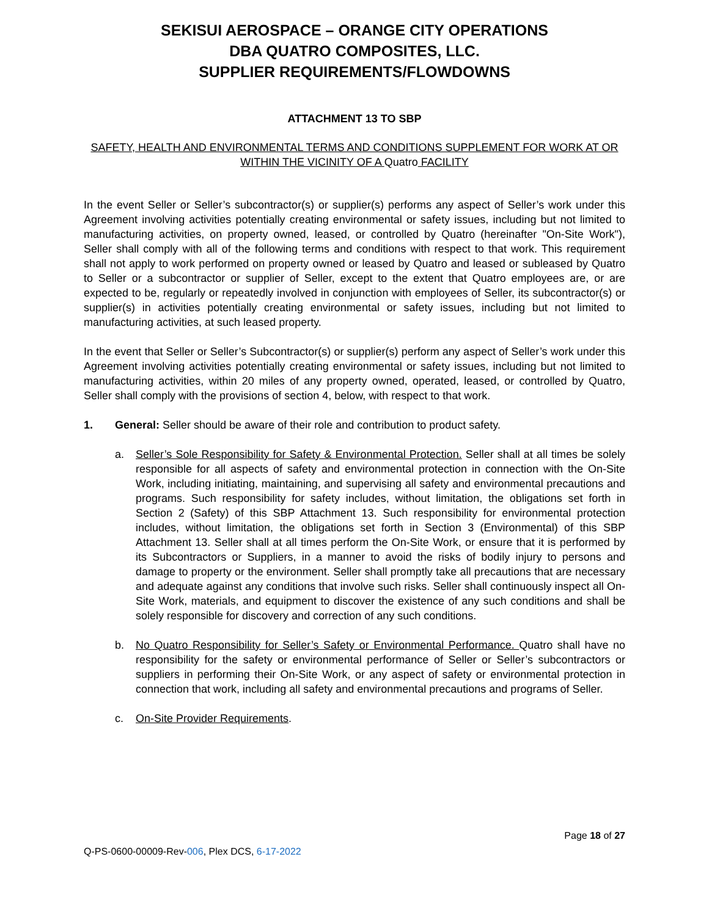SEKISUI AEROSPACE – ORANGE CITY OPERATIONS
DBA QUATRO COMPOSITES, LLC.
SUPPLIER REQUIREMENTS/FLOWDOWNS
ATTACHMENT 13 TO SBP
SAFETY, HEALTH AND ENVIRONMENTAL TERMS AND CONDITIONS SUPPLEMENT FOR WORK AT OR WITHIN THE VICINITY OF A Quatro FACILITY
In the event Seller or Seller’s subcontractor(s) or supplier(s) performs any aspect of Seller’s work under this Agreement involving activities potentially creating environmental or safety issues, including but not limited to manufacturing activities, on property owned, leased, or controlled by Quatro (hereinafter "On-Site Work"), Seller shall comply with all of the following terms and conditions with respect to that work. This requirement shall not apply to work performed on property owned or leased by Quatro and leased or subleased by Quatro to Seller or a subcontractor or supplier of Seller, except to the extent that Quatro employees are, or are expected to be, regularly or repeatedly involved in conjunction with employees of Seller, its subcontractor(s) or supplier(s) in activities potentially creating environmental or safety issues, including but not limited to manufacturing activities, at such leased property.
In the event that Seller or Seller’s Subcontractor(s) or supplier(s) perform any aspect of Seller’s work under this Agreement involving activities potentially creating environmental or safety issues, including but not limited to manufacturing activities, within 20 miles of any property owned, operated, leased, or controlled by Quatro, Seller shall comply with the provisions of section 4, below, with respect to that work.
1. General: Seller should be aware of their role and contribution to product safety.
a. Seller’s Sole Responsibility for Safety & Environmental Protection. Seller shall at all times be solely responsible for all aspects of safety and environmental protection in connection with the On-Site Work, including initiating, maintaining, and supervising all safety and environmental precautions and programs. Such responsibility for safety includes, without limitation, the obligations set forth in Section 2 (Safety) of this SBP Attachment 13. Such responsibility for environmental protection includes, without limitation, the obligations set forth in Section 3 (Environmental) of this SBP Attachment 13. Seller shall at all times perform the On-Site Work, or ensure that it is performed by its Subcontractors or Suppliers, in a manner to avoid the risks of bodily injury to persons and damage to property or the environment. Seller shall promptly take all precautions that are necessary and adequate against any conditions that involve such risks. Seller shall continuously inspect all On-Site Work, materials, and equipment to discover the existence of any such conditions and shall be solely responsible for discovery and correction of any such conditions.
b. No Quatro Responsibility for Seller’s Safety or Environmental Performance. Quatro shall have no responsibility for the safety or environmental performance of Seller or Seller’s subcontractors or suppliers in performing their On-Site Work, or any aspect of safety or environmental protection in connection that work, including all safety and environmental precautions and programs of Seller.
c. On-Site Provider Requirements.
Page 18 of 27
Q-PS-0600-00009-Rev-006, Plex DCS, 6-17-2022